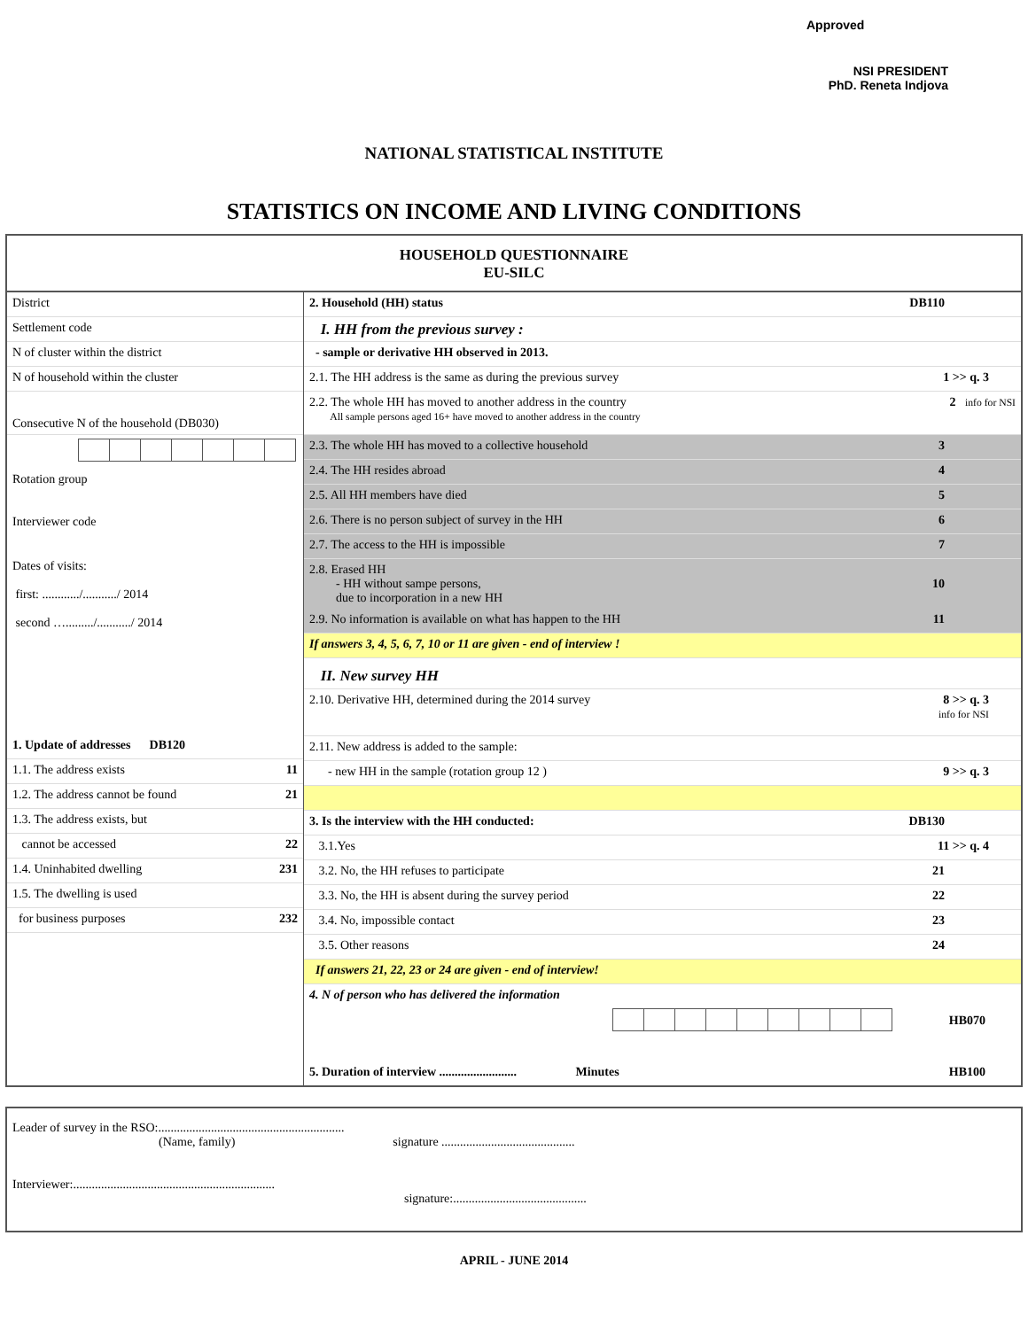Approved
NSI PRESIDENT
PhD. Reneta Indjova
NATIONAL STATISTICAL INSTITUTE
STATISTICS ON INCOME AND LIVING CONDITIONS
HOUSEHOLD QUESTIONNAIRE
EU-SILC
District
Settlement code
N of cluster within the district
N of household within the cluster
Consecutive N of the household (DB030)
Rotation group
Interviewer code
Dates of visits:
first: ............/.........../ 2014
second …........./.........../ 2014
1. Update of addresses DB120
1.1. The address exists 11
1.2. The address cannot be found 21
1.3. The address exists, but
cannot be accessed 22
1.4. Uninhabited dwelling 231
1.5. The dwelling is used
for business purposes 232
2. Household (HH) status DB110
I. HH from the previous survey :
- sample or derivative HH observed in 2013.
2.1. The HH address is the same as during the previous survey 1 >> q. 3
2.2. The whole HH has moved to another address in the country
All sample persons aged 16+ have moved to another address in the country 2 info for NSI
2.3. The whole HH has moved to a collective household 3
2.4. The HH resides abroad 4
2.5. All HH members have died 5
2.6. There is no person subject of survey in the HH 6
2.7. The access to the HH is impossible 7
2.8. Erased HH
- HH without sampe persons,
due to incorporation in a new HH 10
2.9. No information is available on what has happen to the HH 11
If answers 3, 4, 5, 6, 7, 10 or 11 are given - end of interview !
II. New survey HH
2.10. Derivative HH, determined during the 2014 survey 8 >> q. 3
info for NSI
2.11. New address is added to the sample:
- new HH in the sample (rotation group 12 ) 9 >> q. 3
3. Is the interview with the HH conducted: DB130
3.1.Yes 11 >> q. 4
3.2. No, the HH refuses to participate 21
3.3. No, the HH is absent during the survey period 22
3.4. No, impossible contact 23
3.5. Other reasons 24
If answers 21, 22, 23 or 24 are given - end of interview!
4. N of person who has delivered the information
HB070
5. Duration of interview ......................... Minutes HB100
Leader of survey in the RSO:............................................................
(Name, family) signature ...........................................
Interviewer:.................................................................
signature:...........................................
APRIL - JUNE 2014